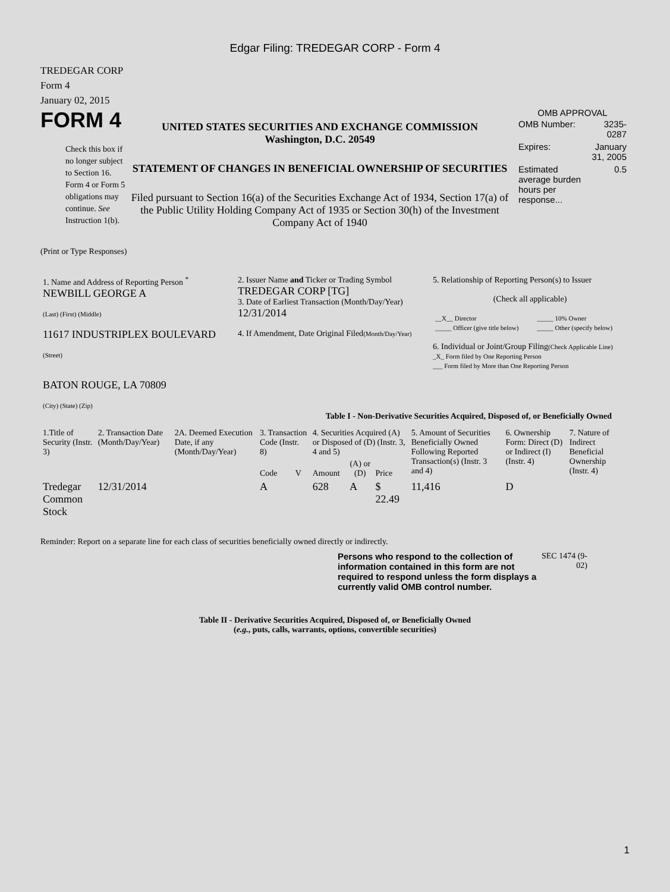Edgar Filing: TREDEGAR CORP - Form 4
TREDEGAR CORP
Form 4
January 02, 2015
FORM 4
Check this box if no longer subject to Section 16. Form 4 or Form 5 obligations may continue. See Instruction 1(b).
UNITED STATES SECURITIES AND EXCHANGE COMMISSION
Washington, D.C. 20549
STATEMENT OF CHANGES IN BENEFICIAL OWNERSHIP OF SECURITIES
Filed pursuant to Section 16(a) of the Securities Exchange Act of 1934, Section 17(a) of the Public Utility Holding Company Act of 1935 or Section 30(h) of the Investment Company Act of 1940
OMB APPROVAL
| OMB Number: | 3235-0287 |
| Expires: | January 31, 2005 |
| Estimated average burden hours per response... | 0.5 |
(Print or Type Responses)
| 1. Name and Address of Reporting Person <sup>*</sup> NEWBILL GEORGE A (Last) (First) (Middle) 11617 INDUSTRIPLEX BOULEVARD (Street) BATON ROUGE, LA 70809 (City) (State) (Zip) | 2. Issuer Name and Ticker or Trading Symbol TREDEGAR CORP [TG] 3. Date of Earliest Transaction (Month/Day/Year) 12/31/2014 4. If Amendment, Date Original Filed (Month/Day/Year) | 5. Relationship of Reporting Person(s) to Issuer (Check all applicable) / __X__ Director / _____ 10% Owner / / _____ Officer (give title below) / _____ Other (specify below) / 6. Individual or Joint/Group Filing (Check Applicable Line) _X_ Form filed by One Reporting Person ___ Form filed by More than One Reporting Person |
Table I - Non-Derivative Securities Acquired, Disposed of, or Beneficially Owned
| 1.Title of Security (Instr. 3) | 2. Transaction Date (Month/Day/Year) | 2A. Deemed Execution Date, if any (Month/Day/Year) | 3. Transaction Code (Instr. 8) | | 4. Securities Acquired (A) or Disposed of (D) (Instr. 3, 4 and 5) | | | 5. Amount of Securities Beneficially Owned Following Reported Transaction(s) (Instr. 3 and 4) | 6. Ownership Form: Direct (D) or Indirect (I) (Instr. 4) | 7. Nature of Indirect Beneficial Ownership (Instr. 4) |
| | | | Code | V | Amount | (A) or (D) | Price | | | |
| Tredegar Common Stock | 12/31/2014 | | A | | 628 | A | $ 22.49 | 11,416 | D | |
Reminder: Report on a separate line for each class of securities beneficially owned directly or indirectly.
Persons who respond to the collection of information contained in this form are not required to respond unless the form displays a currently valid OMB control number.
SEC 1474 (9-02)
Table II - Derivative Securities Acquired, Disposed of, or Beneficially Owned
(e.g., puts, calls, warrants, options, convertible securities)
1